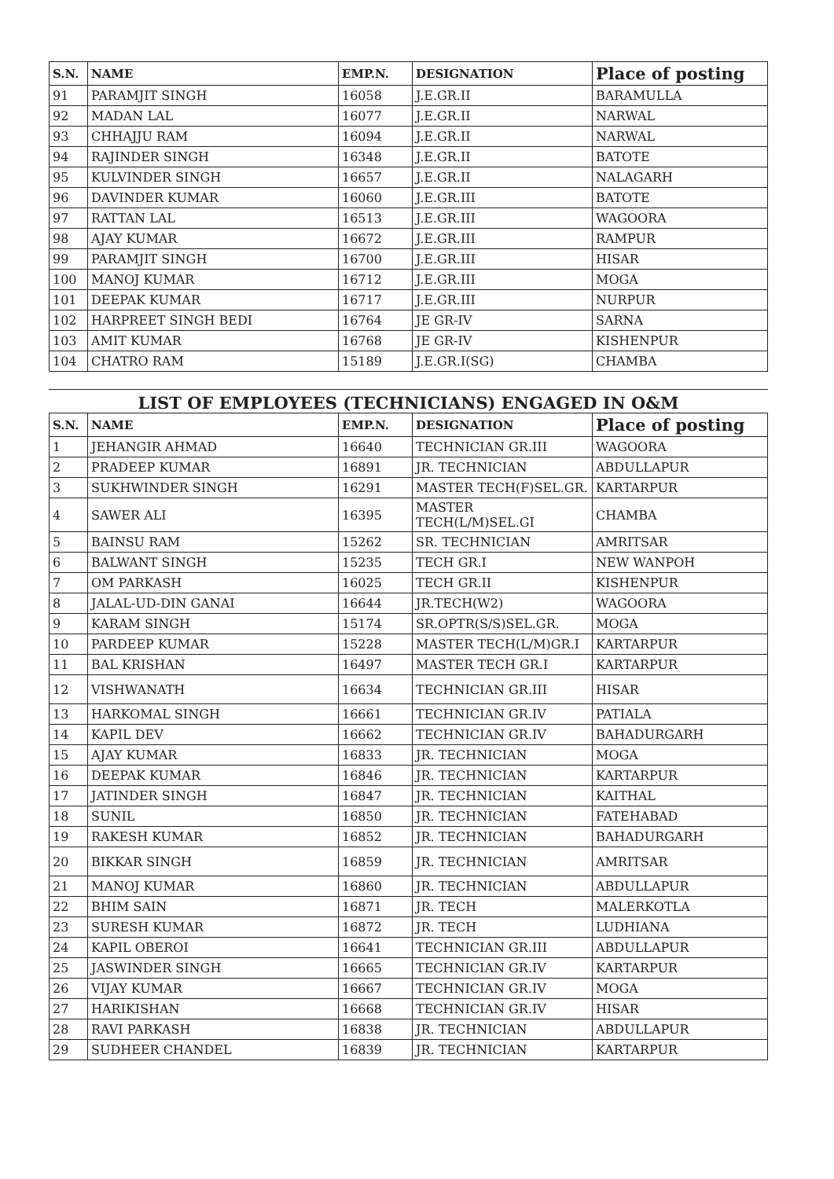| S.N. | NAME | EMP.N. | DESIGNATION | Place of posting |
| --- | --- | --- | --- | --- |
| 91 | PARAMJIT SINGH | 16058 | J.E.GR.II | BARAMULLA |
| 92 | MADAN LAL | 16077 | J.E.GR.II | NARWAL |
| 93 | CHHAJJU RAM | 16094 | J.E.GR.II | NARWAL |
| 94 | RAJINDER SINGH | 16348 | J.E.GR.II | BATOTE |
| 95 | KULVINDER SINGH | 16657 | J.E.GR.II | NALAGARH |
| 96 | DAVINDER KUMAR | 16060 | J.E.GR.III | BATOTE |
| 97 | RATTAN LAL | 16513 | J.E.GR.III | WAGOORA |
| 98 | AJAY KUMAR | 16672 | J.E.GR.III | RAMPUR |
| 99 | PARAMJIT SINGH | 16700 | J.E.GR.III | HISAR |
| 100 | MANOJ KUMAR | 16712 | J.E.GR.III | MOGA |
| 101 | DEEPAK KUMAR | 16717 | J.E.GR.III | NURPUR |
| 102 | HARPREET SINGH BEDI | 16764 | JE GR-IV | SARNA |
| 103 | AMIT KUMAR | 16768 | JE GR-IV | KISHENPUR |
| 104 | CHATRO RAM | 15189 | J.E.GR.I(SG) | CHAMBA |
LIST OF EMPLOYEES (TECHNICIANS) ENGAGED IN O&M
| S.N. | NAME | EMP.N. | DESIGNATION | Place of posting |
| --- | --- | --- | --- | --- |
| 1 | JEHANGIR AHMAD | 16640 | TECHNICIAN GR.III | WAGOORA |
| 2 | PRADEEP KUMAR | 16891 | JR. TECHNICIAN | ABDULLAPUR |
| 3 | SUKHWINDER SINGH | 16291 | MASTER TECH(F)SEL.GR. | KARTARPUR |
| 4 | SAWER ALI | 16395 | MASTER TECH(L/M)SEL.GI | CHAMBA |
| 5 | BAINSU RAM | 15262 | SR. TECHNICIAN | AMRITSAR |
| 6 | BALWANT SINGH | 15235 | TECH GR.I | NEW WANPOH |
| 7 | OM PARKASH | 16025 | TECH GR.II | KISHENPUR |
| 8 | JALAL-UD-DIN GANAI | 16644 | JR.TECH(W2) | WAGOORA |
| 9 | KARAM SINGH | 15174 | SR.OPTR(S/S)SEL.GR. | MOGA |
| 10 | PARDEEP KUMAR | 15228 | MASTER TECH(L/M)GR.I | KARTARPUR |
| 11 | BAL KRISHAN | 16497 | MASTER TECH GR.I | KARTARPUR |
| 12 | VISHWANATH | 16634 | TECHNICIAN GR.III | HISAR |
| 13 | HARKOMAL SINGH | 16661 | TECHNICIAN GR.IV | PATIALA |
| 14 | KAPIL DEV | 16662 | TECHNICIAN GR.IV | BAHADURGARH |
| 15 | AJAY KUMAR | 16833 | JR. TECHNICIAN | MOGA |
| 16 | DEEPAK KUMAR | 16846 | JR. TECHNICIAN | KARTARPUR |
| 17 | JATINDER SINGH | 16847 | JR. TECHNICIAN | KAITHAL |
| 18 | SUNIL | 16850 | JR. TECHNICIAN | FATEHABAD |
| 19 | RAKESH KUMAR | 16852 | JR. TECHNICIAN | BAHADURGARH |
| 20 | BIKKAR SINGH | 16859 | JR. TECHNICIAN | AMRITSAR |
| 21 | MANOJ KUMAR | 16860 | JR. TECHNICIAN | ABDULLAPUR |
| 22 | BHIM SAIN | 16871 | JR. TECH | MALERKOTLA |
| 23 | SURESH KUMAR | 16872 | JR. TECH | LUDHIANA |
| 24 | KAPIL OBEROI | 16641 | TECHNICIAN GR.III | ABDULLAPUR |
| 25 | JASWINDER SINGH | 16665 | TECHNICIAN GR.IV | KARTARPUR |
| 26 | VIJAY KUMAR | 16667 | TECHNICIAN GR.IV | MOGA |
| 27 | HARIKISHAN | 16668 | TECHNICIAN GR.IV | HISAR |
| 28 | RAVI PARKASH | 16838 | JR. TECHNICIAN | ABDULLAPUR |
| 29 | SUDHEER CHANDEL | 16839 | JR. TECHNICIAN | KARTARPUR |
​